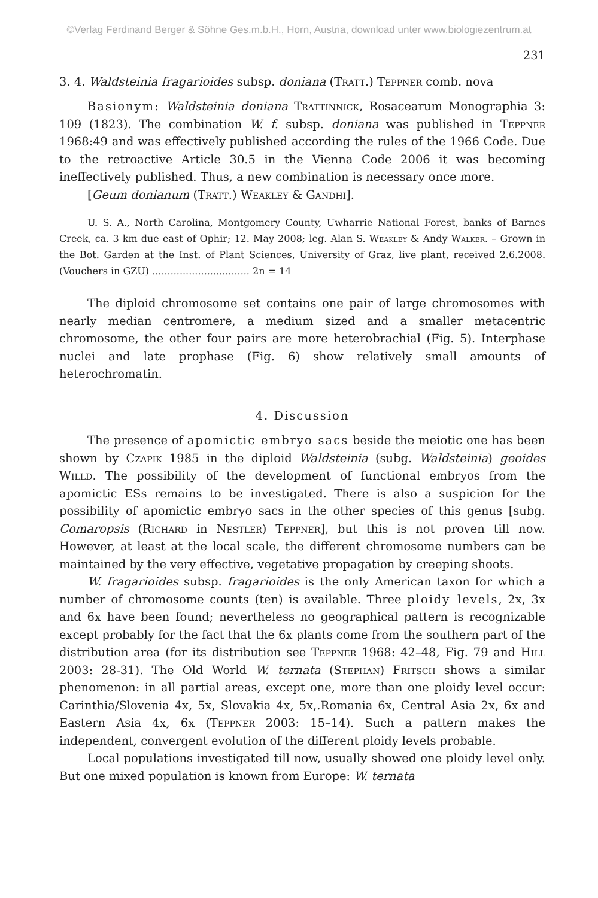©Verlag Ferdinand Berger & Söhne Ges.m.b.H., Horn, Austria, download unter www.biologiezentrum.at
231
3. 4. Waldsteinia fragarioides subsp. doniana (Tratt.) Teppner comb. nova
Basionym: Waldsteinia doniana Trattinnick, Rosacearum Monographia 3: 109 (1823). The combination W. f. subsp. doniana was published in Teppner 1968:49 and was effectively published according the rules of the 1966 Code. Due to the retroactive Article 30.5 in the Vienna Code 2006 it was becoming ineffectively published. Thus, a new combination is necessary once more.
[Geum donianum (Tratt.) Weakley & Gandhi].
U. S. A., North Carolina, Montgomery County, Uwharrie National Forest, banks of Barnes Creek, ca. 3 km due east of Ophir; 12. May 2008; leg. Alan S. Weakley & Andy Walker. – Grown in the Bot. Garden at the Inst. of Plant Sciences, University of Graz, live plant, received 2.6.2008. (Vouchers in GZU) ................................ 2n = 14
The diploid chromosome set contains one pair of large chromosomes with nearly median centromere, a medium sized and a smaller metacentric chromosome, the other four pairs are more heterobrachial (Fig. 5). Interphase nuclei and late prophase (Fig. 6) show relatively small amounts of heterochromatin.
4. Discussion
The presence of apomictic embryo sacs beside the meiotic one has been shown by Czapik 1985 in the diploid Waldsteinia (subg. Waldsteinia) geoides Willd. The possibility of the development of functional embryos from the apomictic ESs remains to be investigated. There is also a suspicion for the possibility of apomictic embryo sacs in the other species of this genus [subg. Comaropsis (Richard in Nestler) Teppner], but this is not proven till now. However, at least at the local scale, the different chromosome numbers can be maintained by the very effective, vegetative propagation by creeping shoots.
W. fragarioides subsp. fragarioides is the only American taxon for which a number of chromosome counts (ten) is available. Three ploidy levels, 2x, 3x and 6x have been found; nevertheless no geographical pattern is recognizable except probably for the fact that the 6x plants come from the southern part of the distribution area (for its distribution see Teppner 1968: 42–48, Fig. 79 and Hill 2003: 28-31). The Old World W. ternata (Stephan) Fritsch shows a similar phenomenon: in all partial areas, except one, more than one ploidy level occur: Carinthia/Slovenia 4x, 5x, Slovakia 4x, 5x,.Romania 6x, Central Asia 2x, 6x and Eastern Asia 4x, 6x (Teppner 2003: 15–14). Such a pattern makes the independent, convergent evolution of the different ploidy levels probable.
Local populations investigated till now, usually showed one ploidy level only. But one mixed population is known from Europe: W. ternata